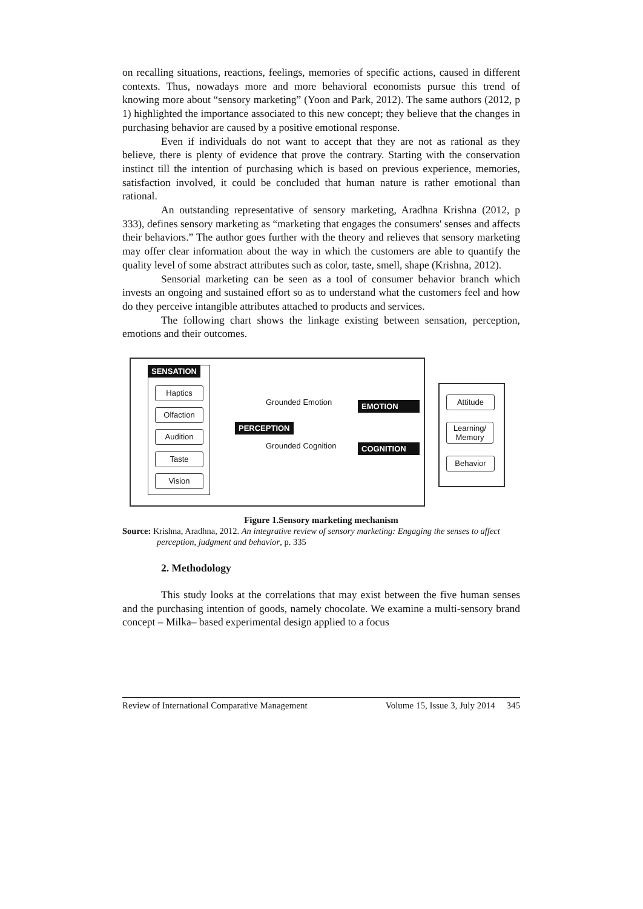on recalling situations, reactions, feelings, memories of specific actions, caused in different contexts. Thus, nowadays more and more behavioral economists pursue this trend of knowing more about “sensory marketing” (Yoon and Park, 2012). The same authors (2012, p 1) highlighted the importance associated to this new concept; they believe that the changes in purchasing behavior are caused by a positive emotional response.
Even if individuals do not want to accept that they are not as rational as they believe, there is plenty of evidence that prove the contrary. Starting with the conservation instinct till the intention of purchasing which is based on previous experience, memories, satisfaction involved, it could be concluded that human nature is rather emotional than rational.
An outstanding representative of sensory marketing, Aradhna Krishna (2012, p 333), defines sensory marketing as “marketing that engages the consumers' senses and affects their behaviors.” The author goes further with the theory and relieves that sensory marketing may offer clear information about the way in which the customers are able to quantify the quality level of some abstract attributes such as color, taste, smell, shape (Krishna, 2012).
Sensorial marketing can be seen as a tool of consumer behavior branch which invests an ongoing and sustained effort so as to understand what the customers feel and how do they perceive intangible attributes attached to products and services.
The following chart shows the linkage existing between sensation, perception, emotions and their outcomes.
SENSATION
Haptics
Olfaction
Audition
Taste
Vision
Grounded Emotion EMOTION
PERCEPTION
Grounded Cognition COGNITION
Attitude
Learning/ Memory
Behavior
Figure 1.Sensory marketing mechanism
Source: Krishna, Aradhna, 2012. An integrative review of sensory marketing: Engaging the senses to affect perception, judgment and behavior, p. 335
2. Methodology
This study looks at the correlations that may exist between the five human senses and the purchasing intention of goods, namely chocolate. We examine a multi-sensory brand concept – Milka– based experimental design applied to a focus
Review of International Comparative Management Volume 15, Issue 3, July 2014 345